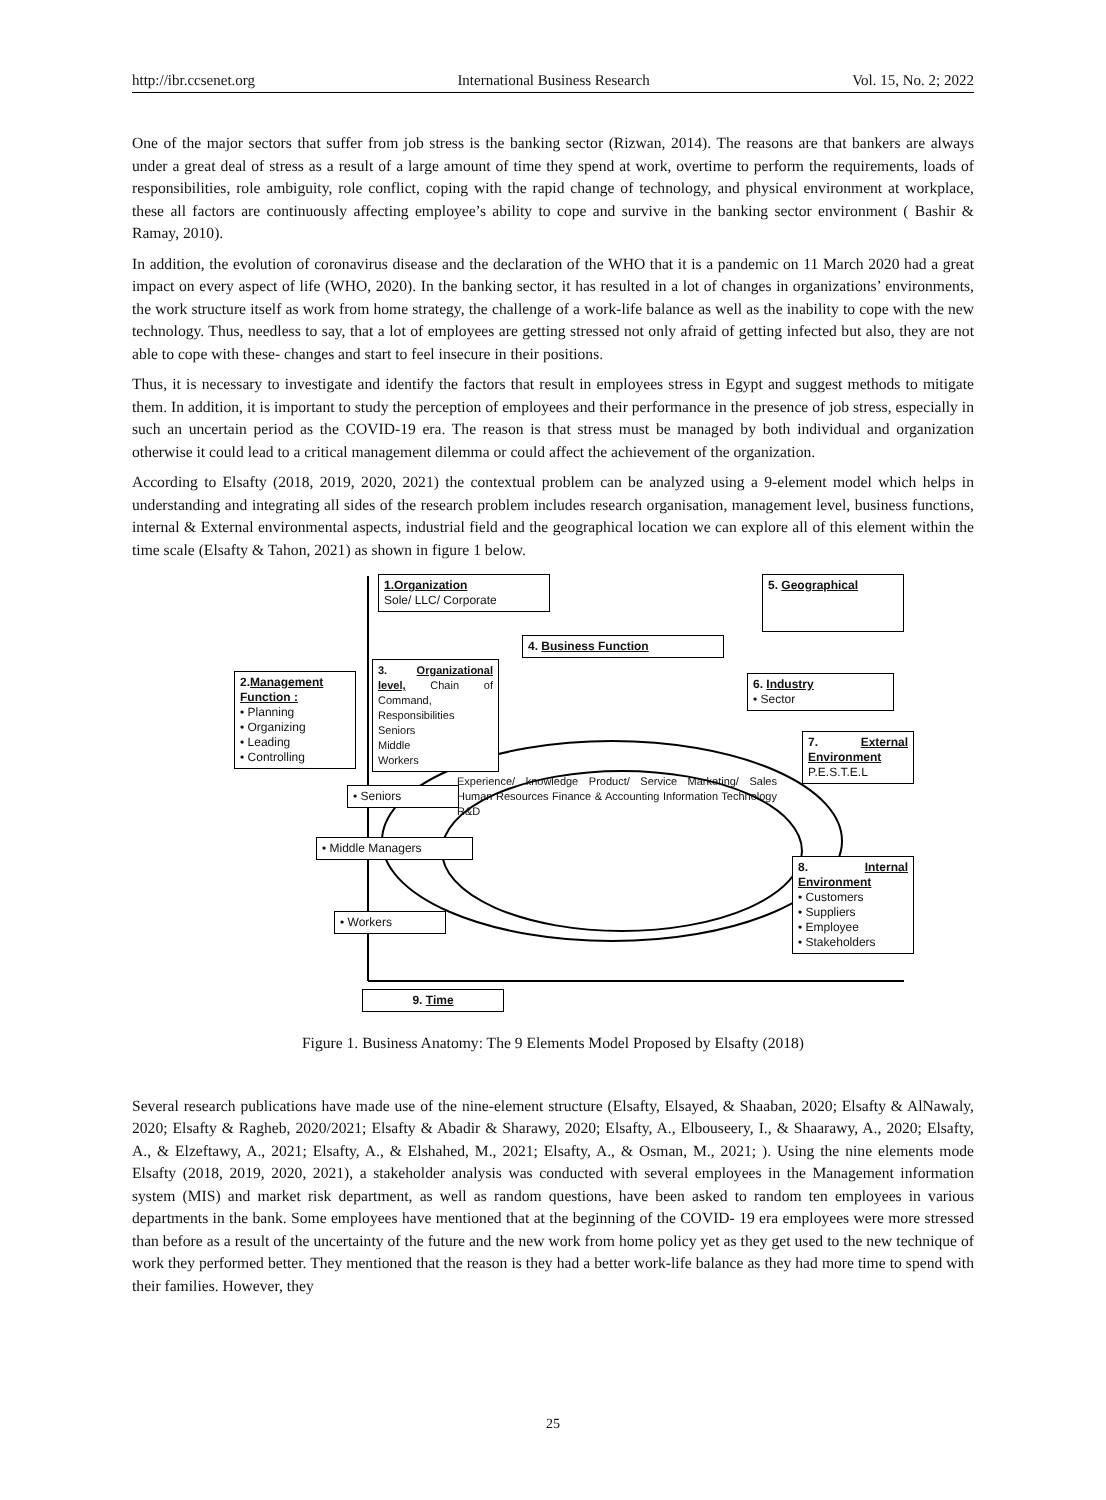http://ibr.ccsenet.org International Business Research Vol. 15, No. 2; 2022
One of the major sectors that suffer from job stress is the banking sector (Rizwan, 2014). The reasons are that bankers are always under a great deal of stress as a result of a large amount of time they spend at work, overtime to perform the requirements, loads of responsibilities, role ambiguity, role conflict, coping with the rapid change of technology, and physical environment at workplace, these all factors are continuously affecting employee’s ability to cope and survive in the banking sector environment ( Bashir & Ramay, 2010).
In addition, the evolution of coronavirus disease and the declaration of the WHO that it is a pandemic on 11 March 2020 had a great impact on every aspect of life (WHO, 2020). In the banking sector, it has resulted in a lot of changes in organizations’ environments, the work structure itself as work from home strategy, the challenge of a work-life balance as well as the inability to cope with the new technology. Thus, needless to say, that a lot of employees are getting stressed not only afraid of getting infected but also, they are not able to cope with these- changes and start to feel insecure in their positions.
Thus, it is necessary to investigate and identify the factors that result in employees stress in Egypt and suggest methods to mitigate them. In addition, it is important to study the perception of employees and their performance in the presence of job stress, especially in such an uncertain period as the COVID-19 era. The reason is that stress must be managed by both individual and organization otherwise it could lead to a critical management dilemma or could affect the achievement of the organization.
According to Elsafty (2018, 2019, 2020, 2021) the contextual problem can be analyzed using a 9-element model which helps in understanding and integrating all sides of the research problem includes research organisation, management level, business functions, internal & External environmental aspects, industrial field and the geographical location we can explore all of this element within the time scale (Elsafty & Tahon, 2021) as shown in figure 1 below.
1.Organization
Sole/ LLC/ Corporate
5. Geographical
4. Business Function
3. Organizational level, Chain of Command, Responsibilities
Seniors
Middle
Workers
6. Industry
• Sector
2.Management Function :
• Planning
• Organizing
• Leading
• Controlling
7. External Environment
P.E.S.T.E.L
• Seniors
• Middle Managers
Experience/ knowledge Product/ Service Marketing/ Sales Human Resources Finance & Accounting Information Technology R&D
8. Internal Environment
• Customers
• Suppliers
• Employee
• Stakeholders
• Workers
9. Time
Figure 1. Business Anatomy: The 9 Elements Model Proposed by Elsafty (2018)
Several research publications have made use of the nine-element structure (Elsafty, Elsayed, & Shaaban, 2020; Elsafty & AlNawaly, 2020; Elsafty & Ragheb, 2020/2021; Elsafty & Abadir & Sharawy, 2020; Elsafty, A., Elbouseery, I., & Shaarawy, A., 2020; Elsafty, A., & Elzeftawy, A., 2021; Elsafty, A., & Elshahed, M., 2021; Elsafty, A., & Osman, M., 2021; ). Using the nine elements mode Elsafty (2018, 2019, 2020, 2021), a stakeholder analysis was conducted with several employees in the Management information system (MIS) and market risk department, as well as random questions, have been asked to random ten employees in various departments in the bank. Some employees have mentioned that at the beginning of the COVID- 19 era employees were more stressed than before as a result of the uncertainty of the future and the new work from home policy yet as they get used to the new technique of work they performed better. They mentioned that the reason is they had a better work-life balance as they had more time to spend with their families. However, they
25